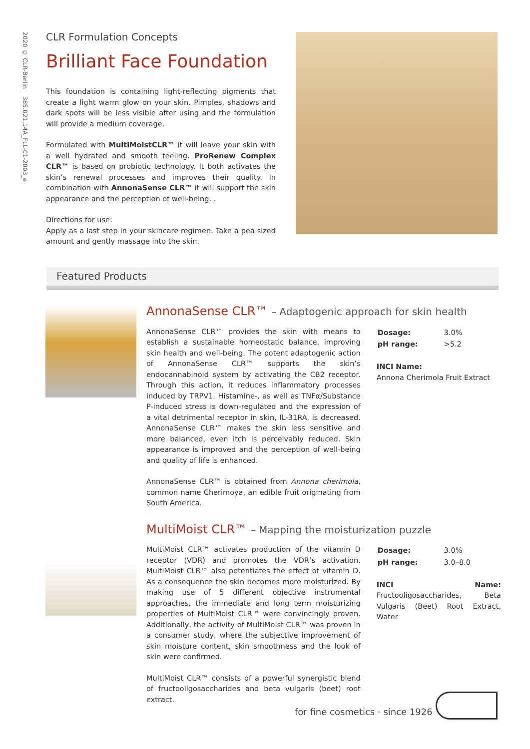2020 © CLR-Berlin 385.021.14A_FLL-01-2003_e
CLR Formulation Concepts
Brilliant Face Foundation
This foundation is containing light-reflecting pigments that create a light warm glow on your skin. Pimples, shadows and dark spots will be less visible after using and the formulation will provide a medium coverage.
Formulated with MultiMoistCLR™ it will leave your skin with a well hydrated and smooth feeling. ProRenew Complex CLR™ is based on probiotic technology. It both activates the skin’s renewal processes and improves their quality. In combination with AnnonaSense CLR™ it will support the skin appearance and the perception of well-being. .
Directions for use:
Apply as a last step in your skincare regimen. Take a pea sized amount and gently massage into the skin.
Featured Products
AnnonaSense CLR™ – Adaptogenic approach for skin health
AnnonaSense CLR™ provides the skin with means to establish a sustainable homeostatic balance, improving skin health and well-being. The potent adaptogenic action of AnnonaSense CLR™ supports the skin’s endocannabinoid system by activating the CB2 receptor. Through this action, it reduces inflammatory processes induced by TRPV1. Histamine-, as well as TNFα/Substance P-induced stress is down-regulated and the expression of a vital detrimental receptor in skin, IL-31RA, is decreased. AnnonaSense CLR™ makes the skin less sensitive and more balanced, even itch is perceivably reduced. Skin appearance is improved and the perception of well-being and quality of life is enhanced.
AnnonaSense CLR™ is obtained from Annona cherimola, common name Cherimoya, an edible fruit originating from South America.
| Dosage: | 3.0% |
| pH range: | >5.2 |
INCI Name:
Annona Cherimola Fruit Extract
MultiMoist CLR™ – Mapping the moisturization puzzle
MultiMoist CLR™ activates production of the vitamin D receptor (VDR) and promotes the VDR’s activation. MultiMoist CLR™ also potentiates the effect of vitamin D. As a consequence the skin becomes more moisturized. By making use of 5 different objective instrumental approaches, the immediate and long term moisturizing properties of MultiMoist CLR™ were convincingly proven. Additionally, the activity of MultiMoist CLR™ was proven in a consumer study, where the subjective improvement of skin moisture content, skin smoothness and the look of skin were confirmed.
MultiMoist CLR™ consists of a powerful synergistic blend of fructooligosaccharides and beta vulgaris (beet) root extract.
| Dosage: | 3.0% |
| pH range: | 3.0–8.0 |
INCI Name: Fructooligosaccharides, Beta Vulgaris (Beet) Root Extract, Water
for fine cosmetics · since 1926